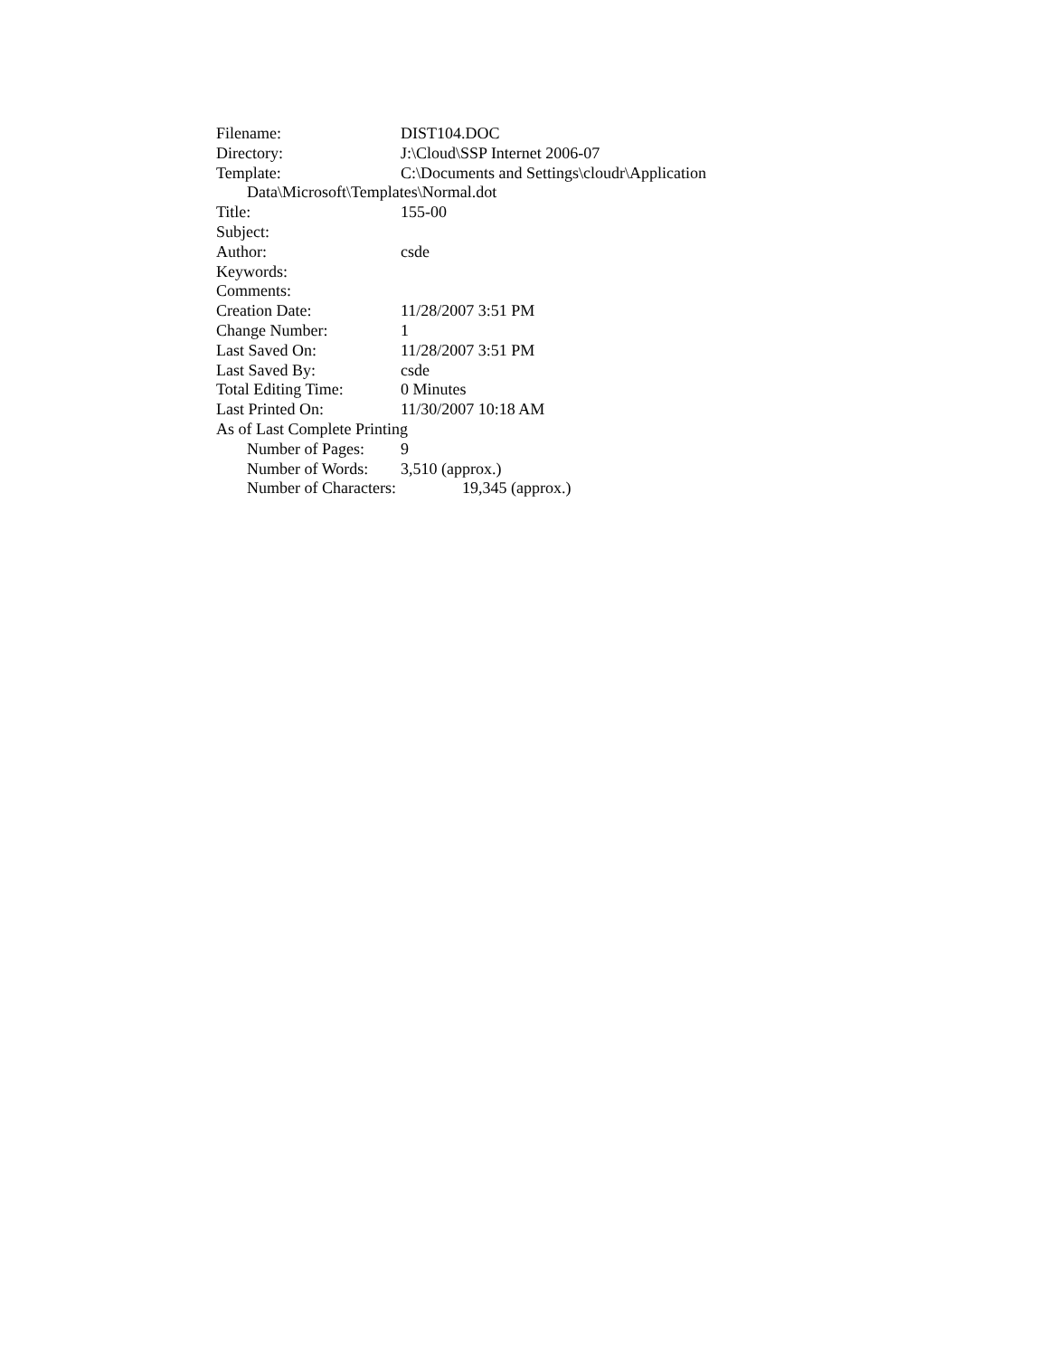Filename: DIST104.DOC
Directory: J:\Cloud\SSP Internet 2006-07
Template: C:\Documents and Settings\cloudr\Application
Data\Microsoft\Templates\Normal.dot
Title: 155-00
Subject:
Author: csde
Keywords:
Comments:
Creation Date: 11/28/2007 3:51 PM
Change Number: 1
Last Saved On: 11/28/2007 3:51 PM
Last Saved By: csde
Total Editing Time: 0 Minutes
Last Printed On: 11/30/2007 10:18 AM
As of Last Complete Printing
Number of Pages: 9
Number of Words: 3,510 (approx.)
Number of Characters: 19,345 (approx.)